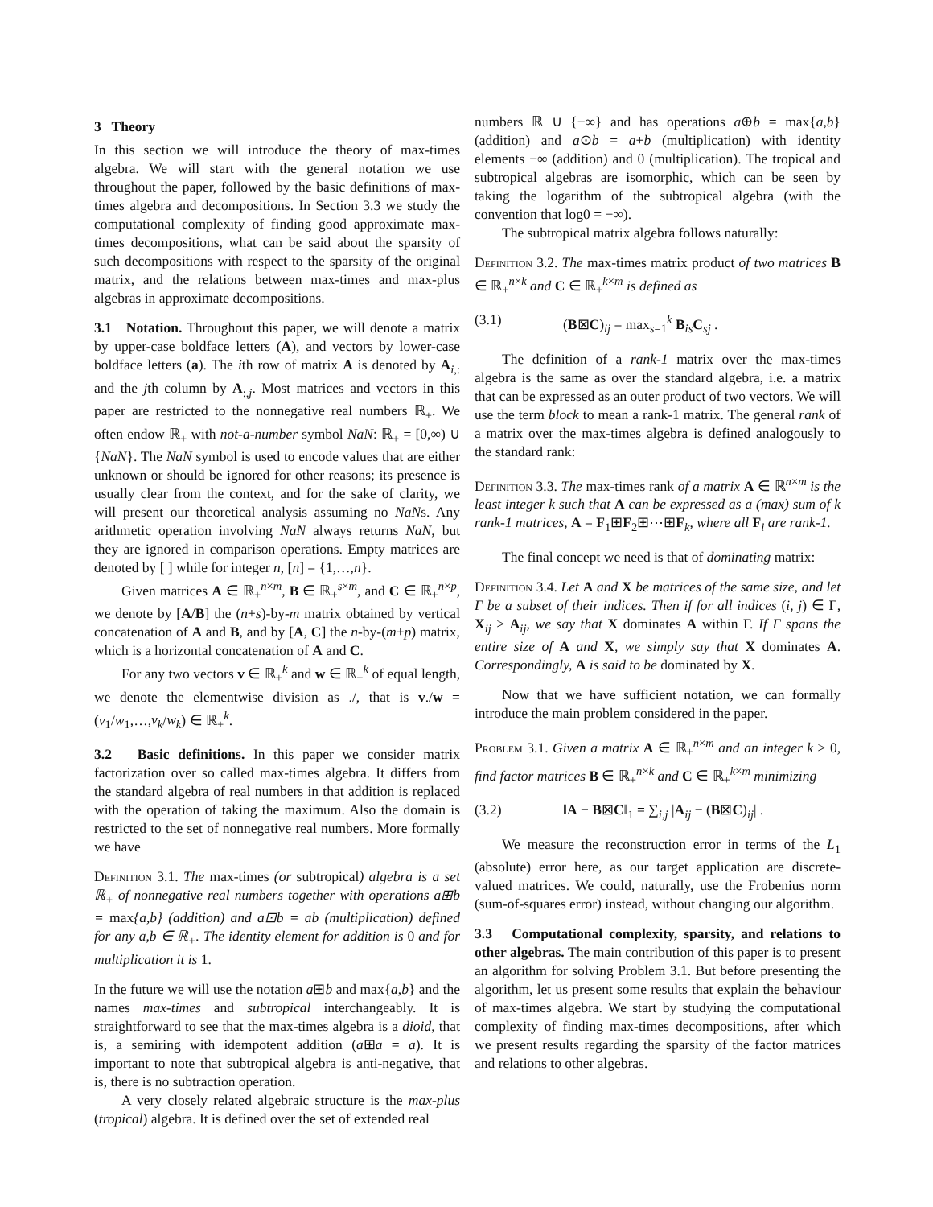3 Theory
In this section we will introduce the theory of max-times algebra. We will start with the general notation we use throughout the paper, followed by the basic definitions of max-times algebra and decompositions. In Section 3.3 we study the computational complexity of finding good approximate max-times decompositions, what can be said about the sparsity of such decompositions with respect to the sparsity of the original matrix, and the relations between max-times and max-plus algebras in approximate decompositions.
3.1 Notation. Throughout this paper, we will denote a matrix by upper-case boldface letters (A), and vectors by lower-case boldface letters (a). The ith row of matrix A is denoted by A<sub>i,:</sub> and the jth column by A<sub>:,j</sub>. Most matrices and vectors in this paper are restricted to the nonnegative real numbers ℝ<sub>+</sub>. We often endow ℝ<sub>+</sub> with not-a-number symbol NaN: ℝ<sub>+</sub> = [0,∞) ∪ {NaN}. The NaN symbol is used to encode values that are either unknown or should be ignored for other reasons; its presence is usually clear from the context, and for the sake of clarity, we will present our theoretical analysis assuming no NaNs. Any arithmetic operation involving NaN always returns NaN, but they are ignored in comparison operations. Empty matrices are denoted by [ ] while for integer n, [n] = {1,…,n}.
Given matrices A ∈ ℝ<sub>+</sub><sup>n×m</sup>, B ∈ ℝ<sub>+</sub><sup>s×m</sup>, and C ∈ ℝ<sub>+</sub><sup>n×p</sup>, we denote by [A/B] the (n+s)-by-m matrix obtained by vertical concatenation of A and B, and by [A, C] the n-by-(m+p) matrix, which is a horizontal concatenation of A and C.
For any two vectors v ∈ ℝ<sub>+</sub><sup>k</sup> and w ∈ ℝ<sub>+</sub><sup>k</sup> of equal length, we denote the elementwise division as ./, that is v./w = (v<sub>1</sub>/w<sub>1</sub>,…,v<sub>k</sub>/w<sub>k</sub>) ∈ ℝ<sub>+</sub><sup>k</sup>.
3.2 Basic definitions. In this paper we consider matrix factorization over so called max-times algebra. It differs from the standard algebra of real numbers in that addition is replaced with the operation of taking the maximum. Also the domain is restricted to the set of nonnegative real numbers. More formally we have
Definition 3.1. The max-times (or subtropical) algebra is a set ℝ<sub>+</sub> of nonnegative real numbers together with operations a⊞b = max{a,b} (addition) and a⊡b = ab (multiplication) defined for any a,b ∈ ℝ<sub>+</sub>. The identity element for addition is 0 and for multiplication it is 1.
In the future we will use the notation a⊞b and max{a,b} and the names max-times and subtropical interchangeably. It is straightforward to see that the max-times algebra is a dioid, that is, a semiring with idempotent addition (a⊞a = a). It is important to note that subtropical algebra is anti-negative, that is, there is no subtraction operation.
A very closely related algebraic structure is the max-plus (tropical) algebra. It is defined over the set of extended real
numbers ℝ ∪ {−∞} and has operations a⊕b = max{a,b} (addition) and a⊙b = a+b (multiplication) with identity elements −∞ (addition) and 0 (multiplication). The tropical and subtropical algebras are isomorphic, which can be seen by taking the logarithm of the subtropical algebra (with the convention that log0 = −∞).
The subtropical matrix algebra follows naturally:
Definition 3.2. The max-times matrix product of two matrices B ∈ ℝ<sub>+</sub><sup>n×k</sup> and C ∈ ℝ<sub>+</sub><sup>k×m</sup> is defined as
(3.1) (B⊠C)<sub>ij</sub> = max<sub>s=1</sub><sup>k</sup> B<sub>is</sub>C<sub>sj</sub> .
The definition of a rank-1 matrix over the max-times algebra is the same as over the standard algebra, i.e. a matrix that can be expressed as an outer product of two vectors. We will use the term block to mean a rank-1 matrix. The general rank of a matrix over the max-times algebra is defined analogously to the standard rank:
Definition 3.3. The max-times rank of a matrix A ∈ ℝ<sup>n×m</sup> is the least integer k such that A can be expressed as a (max) sum of k rank-1 matrices, A = F<sub>1</sub>⊞F<sub>2</sub>⊞⋯⊞F<sub>k</sub>, where all F<sub>i</sub> are rank-1.
The final concept we need is that of dominating matrix:
Definition 3.4. Let A and X be matrices of the same size, and let Γ be a subset of their indices. Then if for all indices (i, j) ∈ Γ, X<sub>ij</sub> ≥ A<sub>ij</sub>, we say that X dominates A within Γ. If Γ spans the entire size of A and X, we simply say that X dominates A. Correspondingly, A is said to be dominated by X.
Now that we have sufficient notation, we can formally introduce the main problem considered in the paper.
Problem 3.1. Given a matrix A ∈ ℝ<sub>+</sub><sup>n×m</sup> and an integer k > 0, find factor matrices B ∈ ℝ<sub>+</sub><sup>n×k</sup> and C ∈ ℝ<sub>+</sub><sup>k×m</sup> minimizing
(3.2) ‖A − B⊠C‖<sub>1</sub> = ∑<sub>i,j</sub> |A<sub>ij</sub> − (B⊠C)<sub>ij</sub>| .
We measure the reconstruction error in terms of the L<sub>1</sub> (absolute) error here, as our target application are discrete-valued matrices. We could, naturally, use the Frobenius norm (sum-of-squares error) instead, without changing our algorithm.
3.3 Computational complexity, sparsity, and relations to other algebras. The main contribution of this paper is to present an algorithm for solving Problem 3.1. But before presenting the algorithm, let us present some results that explain the behaviour of max-times algebra. We start by studying the computational complexity of finding max-times decompositions, after which we present results regarding the sparsity of the factor matrices and relations to other algebras.